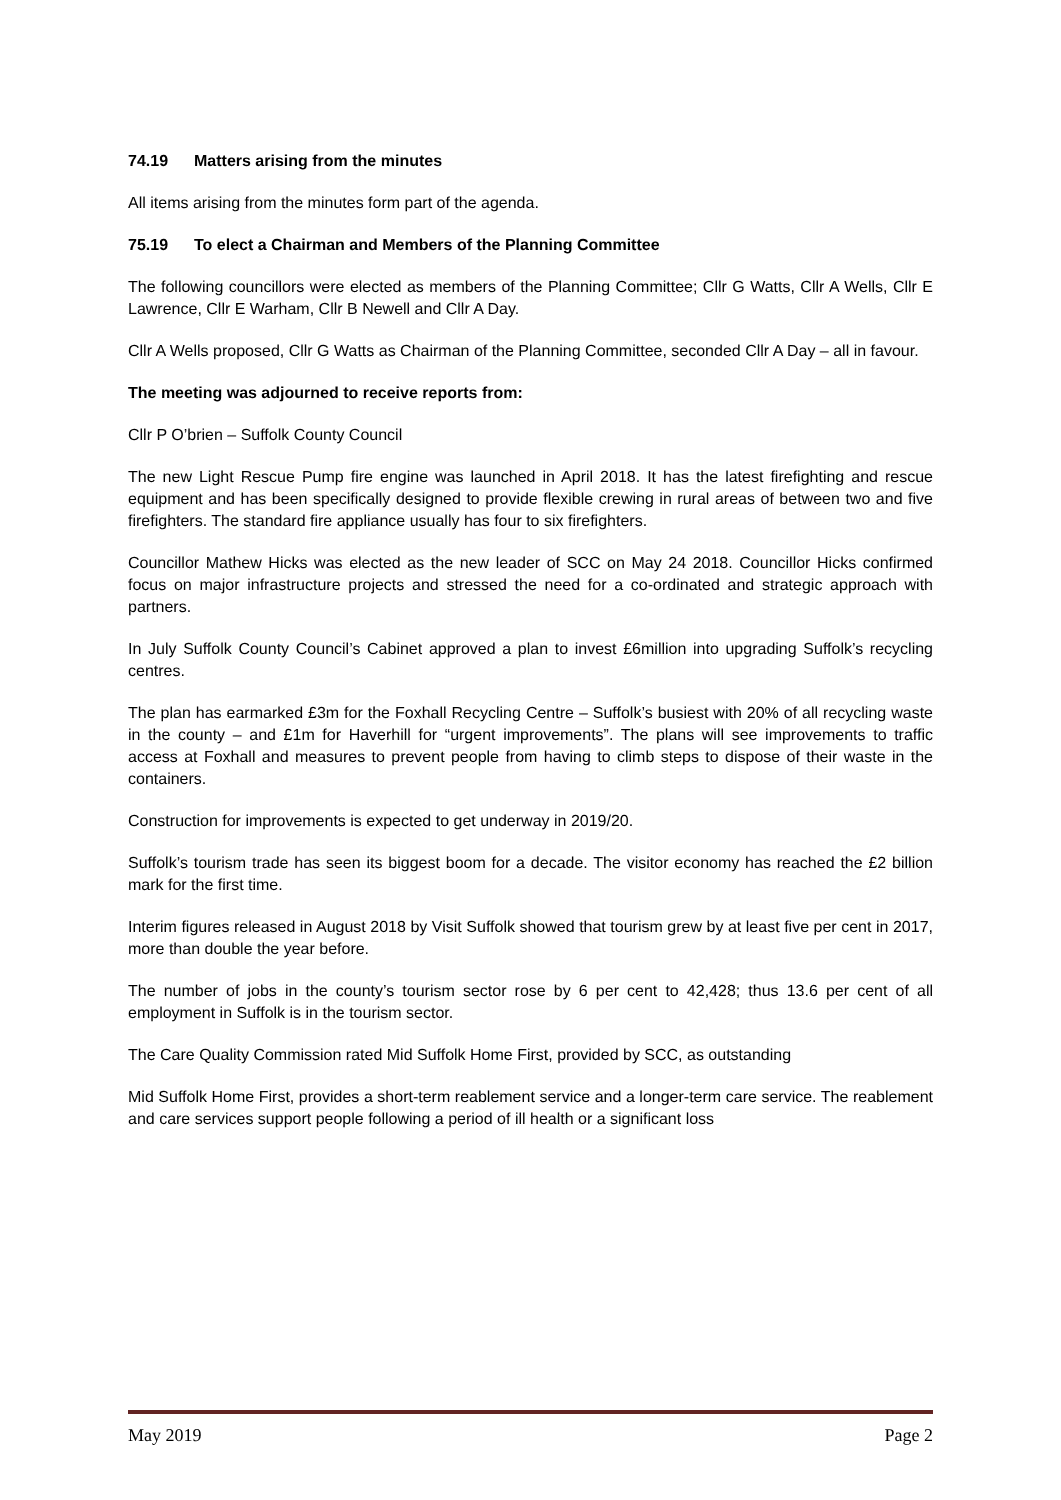74.19 Matters arising from the minutes
All items arising from the minutes form part of the agenda.
75.19 To elect a Chairman and Members of the Planning Committee
The following councillors were elected as members of the Planning Committee; Cllr G Watts, Cllr A Wells, Cllr E Lawrence, Cllr E Warham, Cllr B Newell and Cllr A Day.
Cllr A Wells proposed, Cllr G Watts as Chairman of the Planning Committee, seconded Cllr A Day – all in favour.
The meeting was adjourned to receive reports from:
Cllr P O’brien – Suffolk County Council
The new Light Rescue Pump fire engine was launched in April 2018. It has the latest firefighting and rescue equipment and has been specifically designed to provide flexible crewing in rural areas of between two and five firefighters. The standard fire appliance usually has four to six firefighters.
Councillor Mathew Hicks was elected as the new leader of SCC on May 24 2018. Councillor Hicks confirmed focus on major infrastructure projects and stressed the need for a co-ordinated and strategic approach with partners.
In July Suffolk County Council’s Cabinet approved a plan to invest £6million into upgrading Suffolk’s recycling centres.
The plan has earmarked £3m for the Foxhall Recycling Centre – Suffolk’s busiest with 20% of all recycling waste in the county – and £1m for Haverhill for “urgent improvements”. The plans will see improvements to traffic access at Foxhall and measures to prevent people from having to climb steps to dispose of their waste in the containers.
Construction for improvements is expected to get underway in 2019/20.
Suffolk’s tourism trade has seen its biggest boom for a decade. The visitor economy has reached the £2 billion mark for the first time.
Interim figures released in August 2018 by Visit Suffolk showed that tourism grew by at least five per cent in 2017, more than double the year before.
The number of jobs in the county’s tourism sector rose by 6 per cent to 42,428; thus 13.6 per cent of all employment in Suffolk is in the tourism sector.
The Care Quality Commission rated Mid Suffolk Home First, provided by SCC, as outstanding
Mid Suffolk Home First, provides a short-term reablement service and a longer-term care service. The reablement and care services support people following a period of ill health or a significant loss
May 2019 Page 2